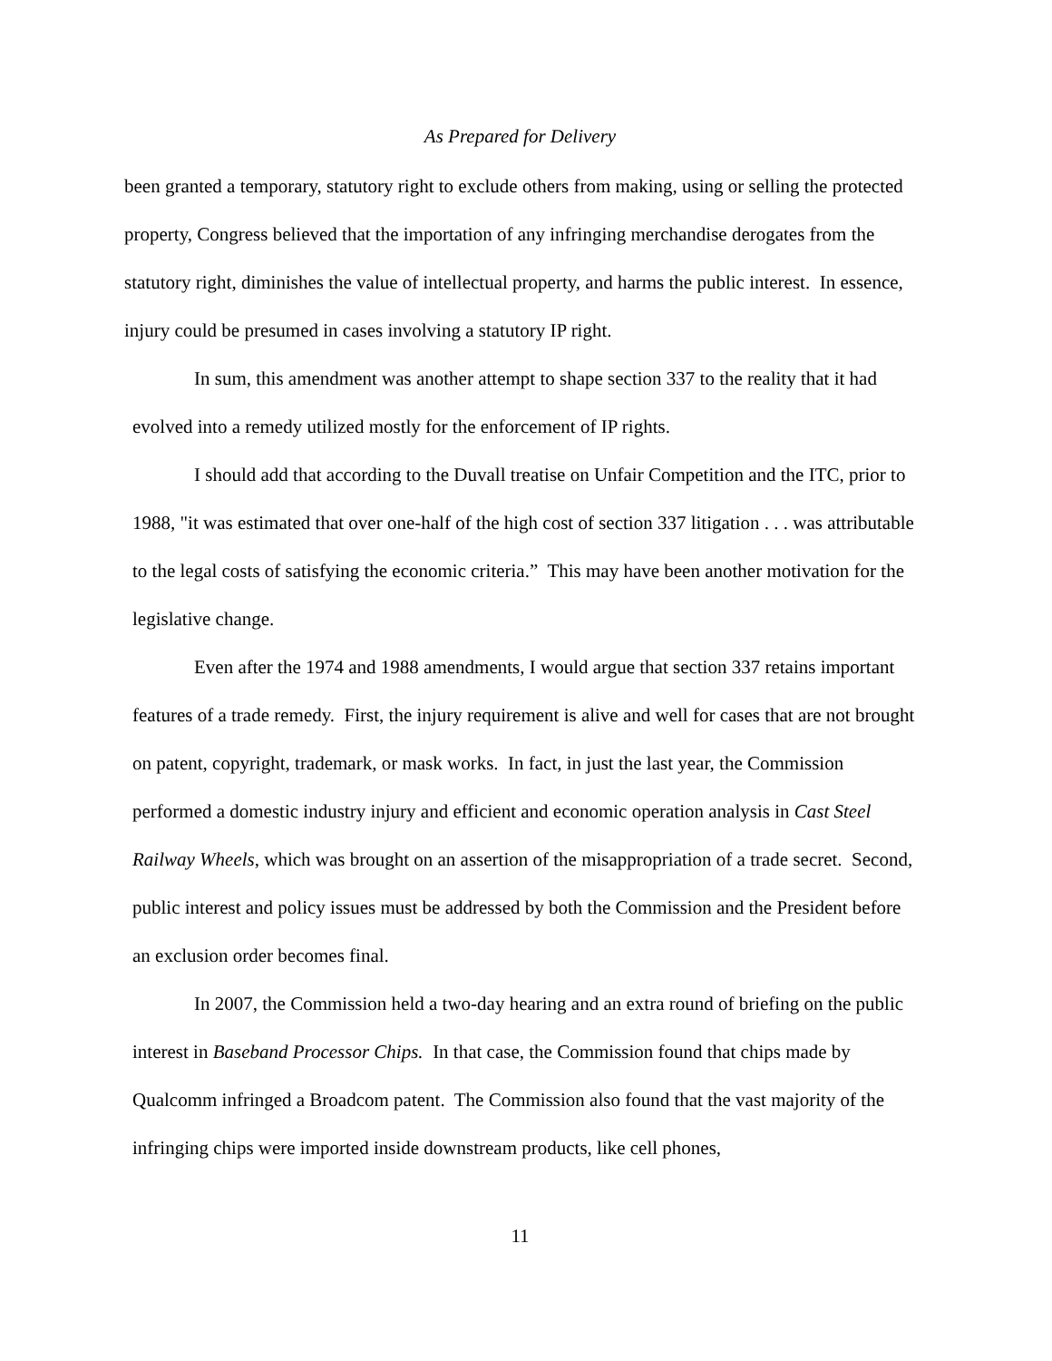As Prepared for Delivery
been granted a temporary, statutory right to exclude others from making, using or selling the protected property, Congress believed that the importation of any infringing merchandise derogates from the statutory right, diminishes the value of intellectual property, and harms the public interest. In essence, injury could be presumed in cases involving a statutory IP right.
In sum, this amendment was another attempt to shape section 337 to the reality that it had evolved into a remedy utilized mostly for the enforcement of IP rights.
I should add that according to the Duvall treatise on Unfair Competition and the ITC, prior to 1988, "it was estimated that over one-half of the high cost of section 337 litigation . . . was attributable to the legal costs of satisfying the economic criteria.” This may have been another motivation for the legislative change.
Even after the 1974 and 1988 amendments, I would argue that section 337 retains important features of a trade remedy. First, the injury requirement is alive and well for cases that are not brought on patent, copyright, trademark, or mask works. In fact, in just the last year, the Commission performed a domestic industry injury and efficient and economic operation analysis in Cast Steel Railway Wheels, which was brought on an assertion of the misappropriation of a trade secret. Second, public interest and policy issues must be addressed by both the Commission and the President before an exclusion order becomes final.
In 2007, the Commission held a two-day hearing and an extra round of briefing on the public interest in Baseband Processor Chips. In that case, the Commission found that chips made by Qualcomm infringed a Broadcom patent. The Commission also found that the vast majority of the infringing chips were imported inside downstream products, like cell phones,
11